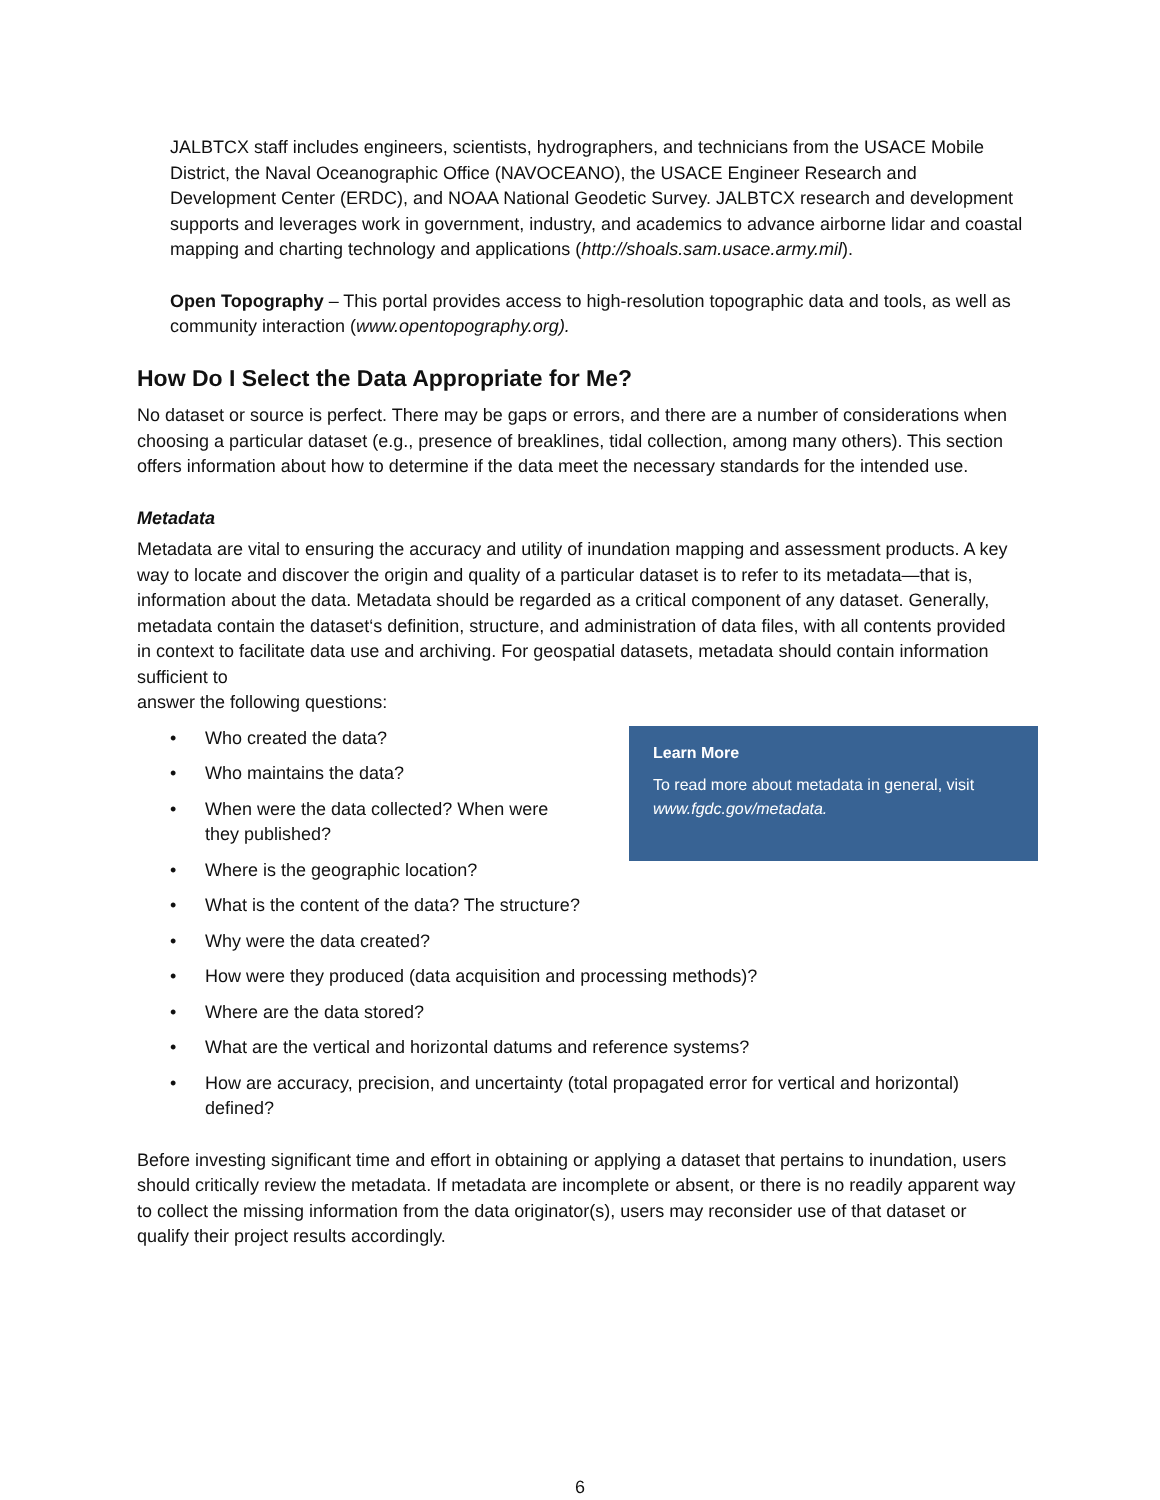JALBTCX staff includes engineers, scientists, hydrographers, and technicians from the USACE Mobile District, the Naval Oceanographic Office (NAVOCEANO), the USACE Engineer Research and Development Center (ERDC), and NOAA National Geodetic Survey. JALBTCX research and development supports and leverages work in government, industry, and academics to advance airborne lidar and coastal mapping and charting technology and applications (http://shoals.sam.usace.army.mil).
Open Topography – This portal provides access to high-resolution topographic data and tools, as well as community interaction (www.opentopography.org).
How Do I Select the Data Appropriate for Me?
No dataset or source is perfect. There may be gaps or errors, and there are a number of considerations when choosing a particular dataset (e.g., presence of breaklines, tidal collection, among many others). This section offers information about how to determine if the data meet the necessary standards for the intended use.
Metadata
Metadata are vital to ensuring the accuracy and utility of inundation mapping and assessment products. A key way to locate and discover the origin and quality of a particular dataset is to refer to its metadata—that is, information about the data. Metadata should be regarded as a critical component of any dataset. Generally, metadata contain the dataset‘s definition, structure, and administration of data files, with all contents provided in context to facilitate data use and archiving. For geospatial datasets, metadata should contain information sufficient to
answer the following questions:
Learn More
To read more about metadata in general, visit www.fgdc.gov/metadata.
• Who created the data?
• Who maintains the data?
• When were the data collected? When were
they published?
• Where is the geographic location?
• What is the content of the data? The structure?
• Why were the data created?
• How were they produced (data acquisition and processing methods)?
• Where are the data stored?
• What are the vertical and horizontal datums and reference systems?
• How are accuracy, precision, and uncertainty (total propagated error for vertical and horizontal) defined?
Before investing significant time and effort in obtaining or applying a dataset that pertains to inundation, users should critically review the metadata. If metadata are incomplete or absent, or there is no readily apparent way to collect the missing information from the data originator(s), users may reconsider use of that dataset or qualify their project results accordingly.
6